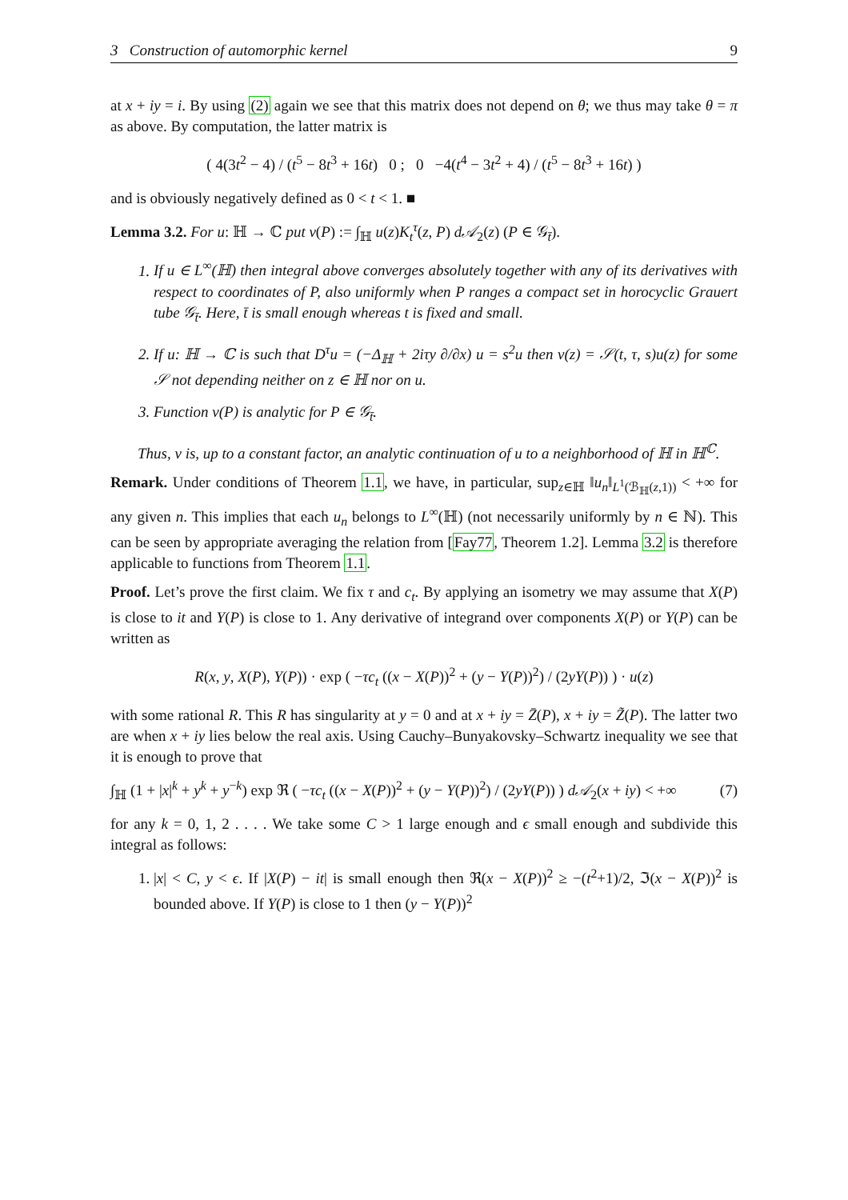3 Construction of automorphic kernel 9
at x + iy = i. By using (2) again we see that this matrix does not depend on θ; we thus may take θ = π as above. By computation, the latter matrix is
( 4(3t<sup>2</sup> − 4) / (t<sup>5</sup> − 8t<sup>3</sup> + 16t) 0 ; 0 −4(t<sup>4</sup> − 3t<sup>2</sup> + 4) / (t<sup>5</sup> − 8t<sup>3</sup> + 16t) )
and is obviously negatively defined as 0 < t < 1. ■
Lemma 3.2. For u: ℍ → ℂ put v(P) := ∫<sub>ℍ</sub> u(z)K<sub>t</sub><sup>τ</sup>(z, P) d𝒜<sub>2</sub>(z) (P ∈ 𝒢<sub>t̄</sub>).
1. If u ∈ L<sup>∞</sup>(ℍ) then integral above converges absolutely together with any of its derivatives with respect to coordinates of P, also uniformly when P ranges a compact set in horocyclic Grauert tube 𝒢<sub>t̄</sub>. Here, t̄ is small enough whereas t is fixed and small.
2. If u: ℍ → ℂ is such that D<sup>τ</sup>u = (−Δ<sub>ℍ</sub> + 2iτy ∂/∂x) u = s<sup>2</sup>u then v(z) = 𝒮(t, τ, s)u(z) for some 𝒮 not depending neither on z ∈ ℍ nor on u.
3. Function v(P) is analytic for P ∈ 𝒢<sub>t̄</sub>.
Thus, v is, up to a constant factor, an analytic continuation of u to a neighborhood of ℍ in ℍ<sup>ℂ</sup>.
Remark. Under conditions of Theorem 1.1, we have, in particular, sup<sub>z∈ℍ</sub> ‖u<sub>n</sub>‖<sub>L<sup>1</sup>(ℬ<sub>ℍ</sub>(z,1))</sub> < +∞ for any given n. This implies that each u<sub>n</sub> belongs to L<sup>∞</sup>(ℍ) (not necessarily uniformly by n ∈ ℕ). This can be seen by appropriate averaging the relation from [Fay77, Theorem 1.2]. Lemma 3.2 is therefore applicable to functions from Theorem 1.1.
Proof. Let’s prove the first claim. We fix τ and c<sub>t</sub>. By applying an isometry we may assume that X(P) is close to it and Y(P) is close to 1. Any derivative of integrand over components X(P) or Y(P) can be written as
R(x, y, X(P), Y(P)) · exp ( −τc<sub>t</sub> ((x − X(P))<sup>2</sup> + (y − Y(P))<sup>2</sup>) / (2yY(P)) ) · u(z)
with some rational R. This R has singularity at y = 0 and at x + iy = Z̄(P), x + iy = Z̃(P). The latter two are when x + iy lies below the real axis. Using Cauchy–Bunyakovsky–Schwartz inequality we see that it is enough to prove that
∫<sub>ℍ</sub> (1 + |x|<sup>k</sup> + y<sup>k</sup> + y<sup>−k</sup>) exp ℜ ( −τc<sub>t</sub> ((x − X(P))<sup>2</sup> + (y − Y(P))<sup>2</sup>) / (2yY(P)) ) d𝒜<sub>2</sub>(x + iy) < +∞ (7)
for any k = 0, 1, 2 . . . . We take some C > 1 large enough and ϵ small enough and subdivide this integral as follows:
1. |x| < C, y < ϵ. If |X(P) − it| is small enough then ℜ(x − X(P))<sup>2</sup> ≥ −(t<sup>2</sup>+1)/2, ℑ(x − X(P))<sup>2</sup> is bounded above. If Y(P) is close to 1 then (y − Y(P))<sup>2</sup>